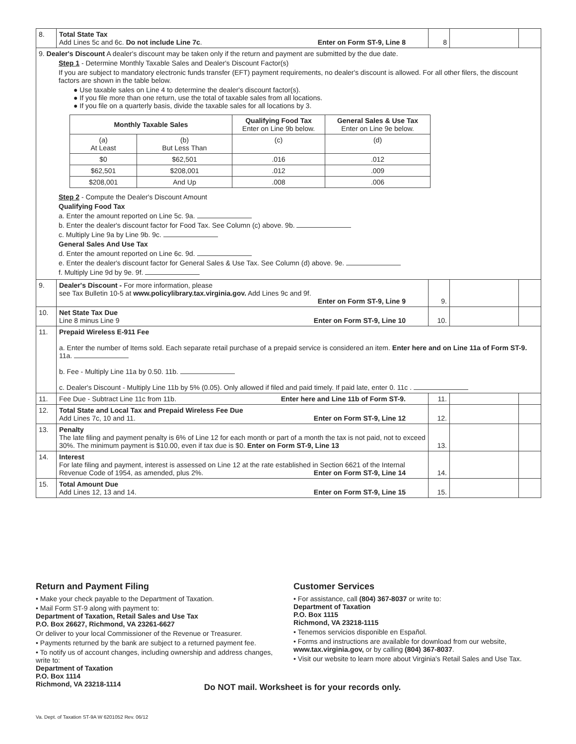| 8. | Total State Tax Add Lines 5c and 6c. Do not include Line 7c . Enter on Form ST-9, Line 8 | 8 | | |
| 9. Dealer's Discount A dealer's discount may be taken only if the return and payment are submitted by the due date. Step 1 - Determine Monthly Taxable Sales and Dealer's Discount Factor(s) If you are subject to mandatory electronic funds transfer (EFT) payment requirements, no dealer's discount is allowed. For all other filers, the discount factors are shown in the table below. ● Use taxable sales on Line 4 to determine the dealer's discount factor(s). ● If you file more than one return, use the total of taxable sales from all locations. ● If you file on a quarterly basis, divide the taxable sales for all locations by 3. / Monthly Taxable Sales / / Qualifying Food Tax Enter on Line 9b below. / General Sales & Use Tax Enter on Line 9e below. / / --- / --- / --- / --- / / (a) At Least / (b) But Less Than / (c) / (d) / / $0 / $62,501 / .016 / .012 / / $62,501 / $208,001 / .012 / .009 / / $208,001 / And Up / .008 / .006 / Step 2 - Compute the Dealer's Discount Amount Qualifying Food Tax a. Enter the amount reported on Line 5c. 9a. b. Enter the dealer's discount factor for Food Tax. See Column (c) above. 9b. c. Multiply Line 9a by Line 9b. 9c. General Sales And Use Tax d. Enter the amount reported on Line 6c. 9d. e. Enter the dealer's discount factor for General Sales & Use Tax. See Column (d) above. 9e. f. Multiply Line 9d by 9e. 9f. | | | | |
| 9. | Dealer's Discount - For more information, please see Tax Bulletin 10-5 at www.policylibrary.tax.virginia.gov. Add Lines 9c and 9f. Enter on Form ST-9, Line 9 | 9. | | |
| 10. | Net State Tax Due Line 8 minus Line 9 Enter on Form ST-9, Line 10 | 10. | | |
| 11. | Prepaid Wireless E-911 Fee a. Enter the number of Items sold. Each separate retail purchase of a prepaid service is considered an item. Enter here and on Line 11a of Form ST-9. 11a. b. Fee - Multiply Line 11a by 0.50. 11b. c. Dealer's Discount - Multiply Line 11b by 5% (0.05). Only allowed if filed and paid timely. If paid late, enter 0. 11c . | | | |
| 11. | Fee Due - Subtract Line 11c from 11b. Enter here and Line 11b of Form ST-9. | 11. | | |
| 12. | Total State and Local Tax and Prepaid Wireless Fee Due Add Lines 7c, 10 and 11. Enter on Form ST-9, Line 12 | 12. | | |
| 13. | Penalty The late filing and payment penalty is 6% of Line 12 for each month or part of a month the tax is not paid, not to exceed 30%. The minimum payment is $10.00, even if tax due is $0. Enter on Form ST-9, Line 13 | 13. | | |
| 14. | Interest For late filing and payment, interest is assessed on Line 12 at the rate established in Section 6621 of the Internal Revenue Code of 1954, as amended, plus 2%. Enter on Form ST-9, Line 14 | 14. | | |
| 15. | Total Amount Due Add Lines 12, 13 and 14. Enter on Form ST-9, Line 15 | 15. | | |
Return and Payment Filing
• Make your check payable to the Department of Taxation.
• Mail Form ST-9 along with payment to:
Department of Taxation, Retail Sales and Use Tax
P.O. Box 26627, Richmond, VA 23261-6627
Or deliver to your local Commissioner of the Revenue or Treasurer.
• Payments returned by the bank are subject to a returned payment fee.
• To notify us of account changes, including ownership and address changes, write to:
Department of Taxation
P.O. Box 1114
Richmond, VA 23218-1114
Customer Services
• For assistance, call (804) 367-8037 or write to:
Department of Taxation
P.O. Box 1115
Richmond, VA 23218-1115
• Tenemos servicios disponible en Español.
• Forms and instructions are available for download from our website, www.tax.virginia.gov, or by calling (804) 367-8037.
• Visit our website to learn more about Virginia's Retail Sales and Use Tax.
Do NOT mail. Worksheet is for your records only.
Va. Dept. of Taxation ST-9A W 6201052 Rev. 06/12